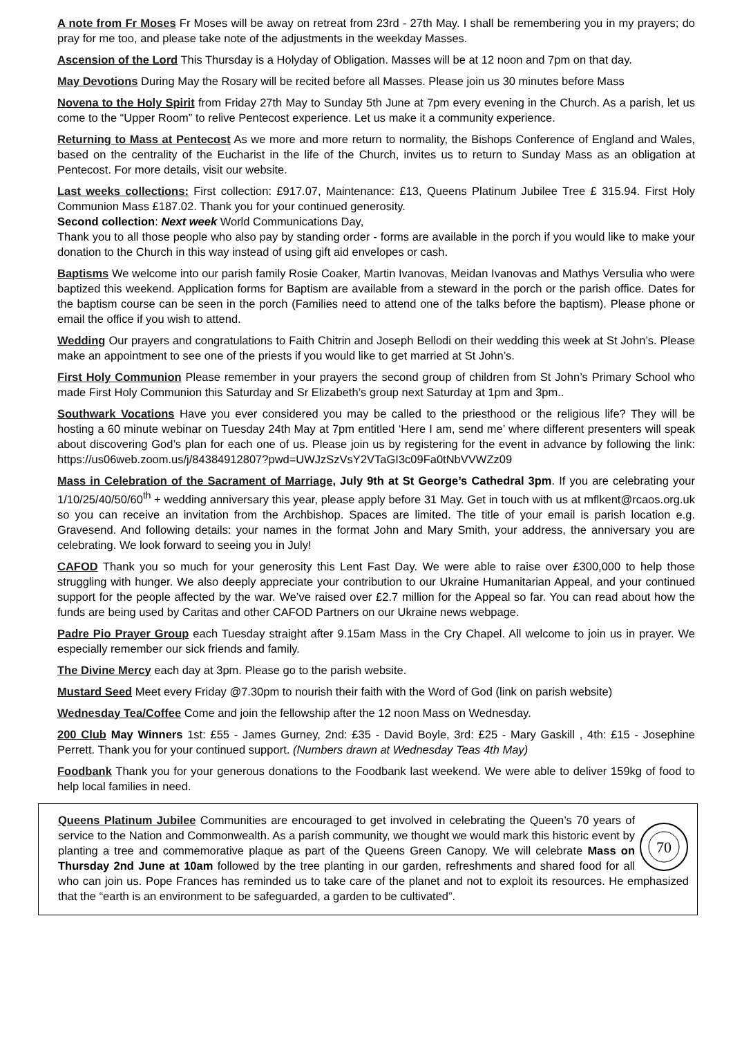A note from Fr Moses Fr Moses will be away on retreat from 23rd - 27th May. I shall be remembering you in my prayers; do pray for me too, and please take note of the adjustments in the weekday Masses.
Ascension of the Lord This Thursday is a Holyday of Obligation. Masses will be at 12 noon and 7pm on that day.
May Devotions During May the Rosary will be recited before all Masses. Please join us 30 minutes before Mass
Novena to the Holy Spirit from Friday 27th May to Sunday 5th June at 7pm every evening in the Church. As a parish, let us come to the “Upper Room” to relive Pentecost experience. Let us make it a community experience.
Returning to Mass at Pentecost As we more and more return to normality, the Bishops Conference of England and Wales, based on the centrality of the Eucharist in the life of the Church, invites us to return to Sunday Mass as an obligation at Pentecost. For more details, visit our website.
Last weeks collections: First collection: £917.07, Maintenance: £13, Queens Platinum Jubilee Tree £ 315.94. First Holy Communion Mass £187.02. Thank you for your continued generosity.
Second collection: Next week World Communications Day,
Thank you to all those people who also pay by standing order - forms are available in the porch if you would like to make your donation to the Church in this way instead of using gift aid envelopes or cash.
Baptisms We welcome into our parish family Rosie Coaker, Martin Ivanovas, Meidan Ivanovas and Mathys Versulia who were baptized this weekend. Application forms for Baptism are available from a steward in the porch or the parish office. Dates for the baptism course can be seen in the porch (Families need to attend one of the talks before the baptism). Please phone or email the office if you wish to attend.
Wedding Our prayers and congratulations to Faith Chitrin and Joseph Bellodi on their wedding this week at St John’s. Please make an appointment to see one of the priests if you would like to get married at St John’s.
First Holy Communion Please remember in your prayers the second group of children from St John’s Primary School who made First Holy Communion this Saturday and Sr Elizabeth’s group next Saturday at 1pm and 3pm..
Southwark Vocations Have you ever considered you may be called to the priesthood or the religious life? They will be hosting a 60 minute webinar on Tuesday 24th May at 7pm entitled ‘Here I am, send me’ where different presenters will speak about discovering God’s plan for each one of us. Please join us by registering for the event in advance by following the link: https://us06web.zoom.us/j/84384912807?pwd=UWJzSzVsY2VTaGI3c09Fa0tNbVVWZz09
Mass in Celebration of the Sacrament of Marriage, July 9th at St George’s Cathedral 3pm. If you are celebrating your 1/10/25/40/50/60<sup>th</sup> + wedding anniversary this year, please apply before 31 May. Get in touch with us at mflkent@rcaos.org.uk so you can receive an invitation from the Archbishop. Spaces are limited. The title of your email is parish location e.g. Gravesend. And following details: your names in the format John and Mary Smith, your address, the anniversary you are celebrating. We look forward to seeing you in July!
CAFOD Thank you so much for your generosity this Lent Fast Day. We were able to raise over £300,000 to help those struggling with hunger. We also deeply appreciate your contribution to our Ukraine Humanitarian Appeal, and your continued support for the people affected by the war. We’ve raised over £2.7 million for the Appeal so far. You can read about how the funds are being used by Caritas and other CAFOD Partners on our Ukraine news webpage.
Padre Pio Prayer Group each Tuesday straight after 9.15am Mass in the Cry Chapel. All welcome to join us in prayer. We especially remember our sick friends and family.
The Divine Mercy each day at 3pm. Please go to the parish website.
Mustard Seed Meet every Friday @7.30pm to nourish their faith with the Word of God (link on parish website)
Wednesday Tea/Coffee Come and join the fellowship after the 12 noon Mass on Wednesday.
200 Club May Winners 1st: £55 - James Gurney, 2nd: £35 - David Boyle, 3rd: £25 - Mary Gaskill , 4th: £15 - Josephine Perrett. Thank you for your continued support. (Numbers drawn at Wednesday Teas 4th May)
Foodbank Thank you for your generous donations to the Foodbank last weekend. We were able to deliver 159kg of food to help local families in need.
70
Queens Platinum Jubilee Communities are encouraged to get involved in celebrating the Queen’s 70 years of service to the Nation and Commonwealth. As a parish community, we thought we would mark this historic event by planting a tree and commemorative plaque as part of the Queens Green Canopy. We will celebrate Mass on Thursday 2nd June at 10am followed by the tree planting in our garden, refreshments and shared food for all who can join us. Pope Frances has reminded us to take care of the planet and not to exploit its resources. He emphasized that the “earth is an environment to be safeguarded, a garden to be cultivated”.